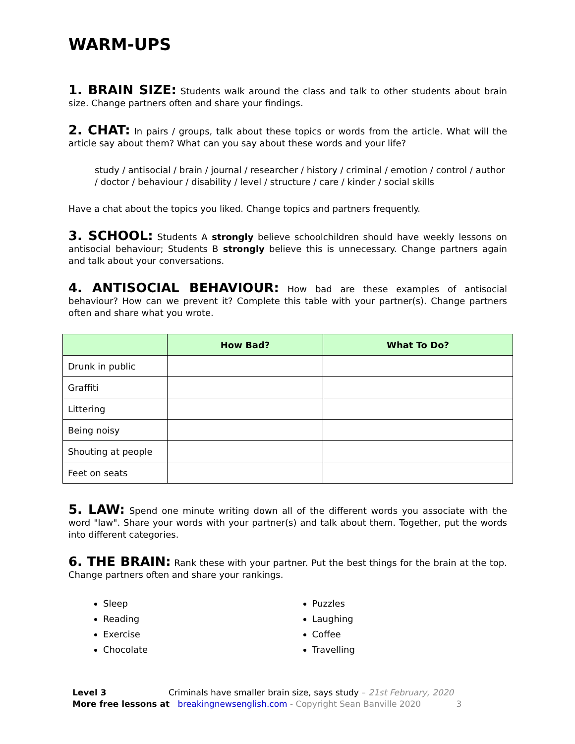WARM-UPS
1. BRAIN SIZE: Students walk around the class and talk to other students about brain size. Change partners often and share your findings.
2. CHAT: In pairs / groups, talk about these topics or words from the article. What will the article say about them? What can you say about these words and your life?
study / antisocial / brain / journal / researcher / history / criminal / emotion / control / author / doctor / behaviour / disability / level / structure / care / kinder / social skills
Have a chat about the topics you liked. Change topics and partners frequently.
3. SCHOOL: Students A strongly believe schoolchildren should have weekly lessons on antisocial behaviour; Students B strongly believe this is unnecessary. Change partners again and talk about your conversations.
4. ANTISOCIAL BEHAVIOUR: How bad are these examples of antisocial behaviour? How can we prevent it? Complete this table with your partner(s). Change partners often and share what you wrote.
| | How Bad? | What To Do? |
| --- | --- | --- |
| Drunk in public | | |
| Graffiti | | |
| Littering | | |
| Being noisy | | |
| Shouting at people | | |
| Feet on seats | | |
5. LAW: Spend one minute writing down all of the different words you associate with the word "law". Share your words with your partner(s) and talk about them. Together, put the words into different categories.
6. THE BRAIN: Rank these with your partner. Put the best things for the brain at the top. Change partners often and share your rankings.
Sleep
Reading
Exercise
Chocolate
Puzzles
Laughing
Coffee
Travelling
Level 3 Criminals have smaller brain size, says study – 21st February, 2020
More free lessons at breakingnewsenglish.com - Copyright Sean Banville 2020 3